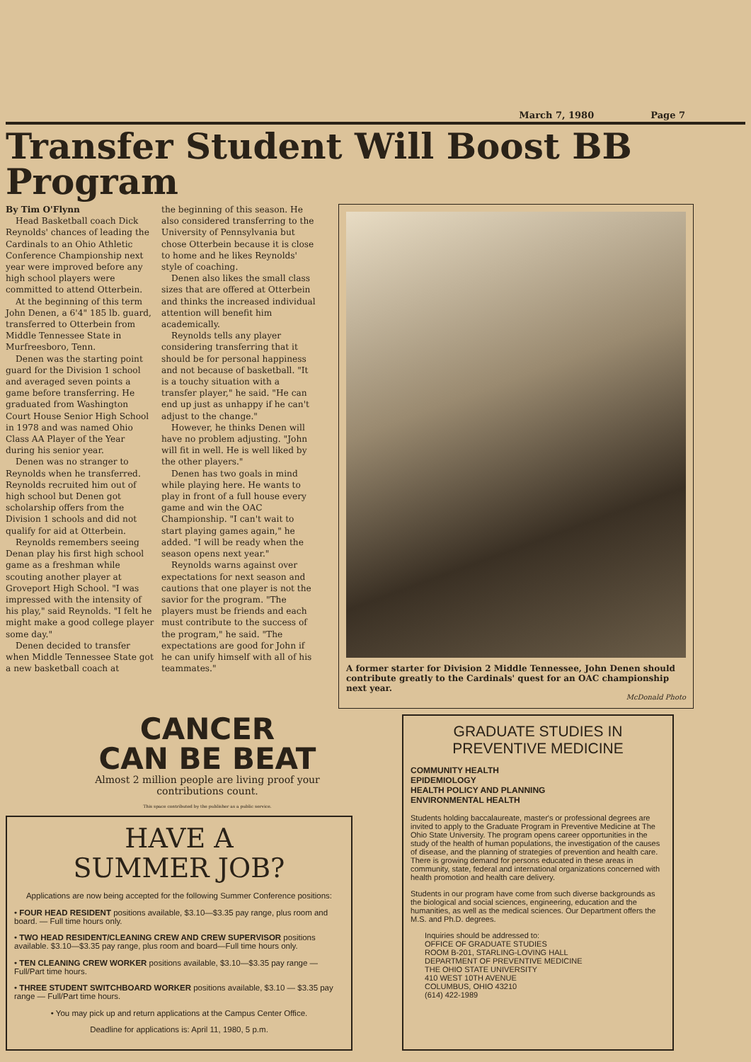March 7, 1980 Page 7
Transfer Student Will Boost BB Program
By Tim O'Flynn
Head Basketball coach Dick Reynolds' chances of leading the Cardinals to an Ohio Athletic Conference Championship next year were improved before any high school players were committed to attend Otterbein.
At the beginning of this term John Denen, a 6'4" 185 lb. guard, transferred to Otterbein from Middle Tennessee State in Murfreesboro, Tenn.
Denen was the starting point guard for the Division 1 school and averaged seven points a game before transferring. He graduated from Washington Court House Senior High School in 1978 and was named Ohio Class AA Player of the Year during his senior year.
Denen was no stranger to Reynolds when he transferred. Reynolds recruited him out of high school but Denen got scholarship offers from the Division 1 schools and did not qualify for aid at Otterbein.
Reynolds remembers seeing Denan play his first high school game as a freshman while scouting another player at Groveport High School. "I was impressed with the intensity of his play," said Reynolds. "I felt he might make a good college player some day."
Denen decided to transfer when Middle Tennessee State got a new basketball coach at
the beginning of this season. He also considered transferring to the University of Pennsylvania but chose Otterbein because it is close to home and he likes Reynolds' style of coaching.
Denen also likes the small class sizes that are offered at Otterbein and thinks the increased individual attention will benefit him academically.
Reynolds tells any player considering transferring that it should be for personal happiness and not because of basketball. "It is a touchy situation with a transfer player," he said. "He can end up just as unhappy if he can't adjust to the change."
However, he thinks Denen will have no problem adjusting. "John will fit in well. He is well liked by the other players."
Denen has two goals in mind while playing here. He wants to play in front of a full house every game and win the OAC Championship. "I can't wait to start playing games again," he added. "I will be ready when the season opens next year."
Reynolds warns against over expectations for next season and cautions that one player is not the savior for the program. "The players must be friends and each must contribute to the success of the program," he said. "The expectations are good for John if he can unify himself with all of his teammates."
A former starter for Division 2 Middle Tennessee, John Denen should contribute greatly to the Cardinals' quest for an OAC championship next year.
McDonald Photo
CANCER
CAN BE BEAT
Almost 2 million people are living proof your contributions count.
This space contributed by the publisher as a public service.
HAVE A
SUMMER JOB?
Applications are now being accepted for the following Summer Conference positions:
• FOUR HEAD RESIDENT positions available, $3.10—$3.35 pay range, plus room and board. — Full time hours only.
• TWO HEAD RESIDENT/CLEANING CREW AND CREW SUPERVISOR positions available. $3.10—$3.35 pay range, plus room and board—Full time hours only.
• TEN CLEANING CREW WORKER positions available, $3.10—$3.35 pay range — Full/Part time hours.
• THREE STUDENT SWITCHBOARD WORKER positions available, $3.10 — $3.35 pay range — Full/Part time hours.
• You may pick up and return applications at the Campus Center Office.
Deadline for applications is: April 11, 1980, 5 p.m.
GRADUATE STUDIES IN
PREVENTIVE MEDICINE
COMMUNITY HEALTH
EPIDEMIOLOGY
HEALTH POLICY AND PLANNING
ENVIRONMENTAL HEALTH
Students holding baccalaureate, master's or professional degrees are invited to apply to the Graduate Program in Preventive Medicine at The Ohio State University. The program opens career opportunities in the study of the health of human populations, the investigation of the causes of disease, and the planning of strategies of prevention and health care. There is growing demand for persons educated in these areas in community, state, federal and international organizations concerned with health promotion and health care delivery.
Students in our program have come from such diverse backgrounds as the biological and social sciences, engineering, education and the humanities, as well as the medical sciences. Our Department offers the M.S. and Ph.D. degrees.
Inquiries should be addressed to:
OFFICE OF GRADUATE STUDIES
ROOM B-201, STARLING-LOVING HALL
DEPARTMENT OF PREVENTIVE MEDICINE
THE OHIO STATE UNIVERSITY
410 WEST 10TH AVENUE
COLUMBUS, OHIO 43210
(614) 422-1989